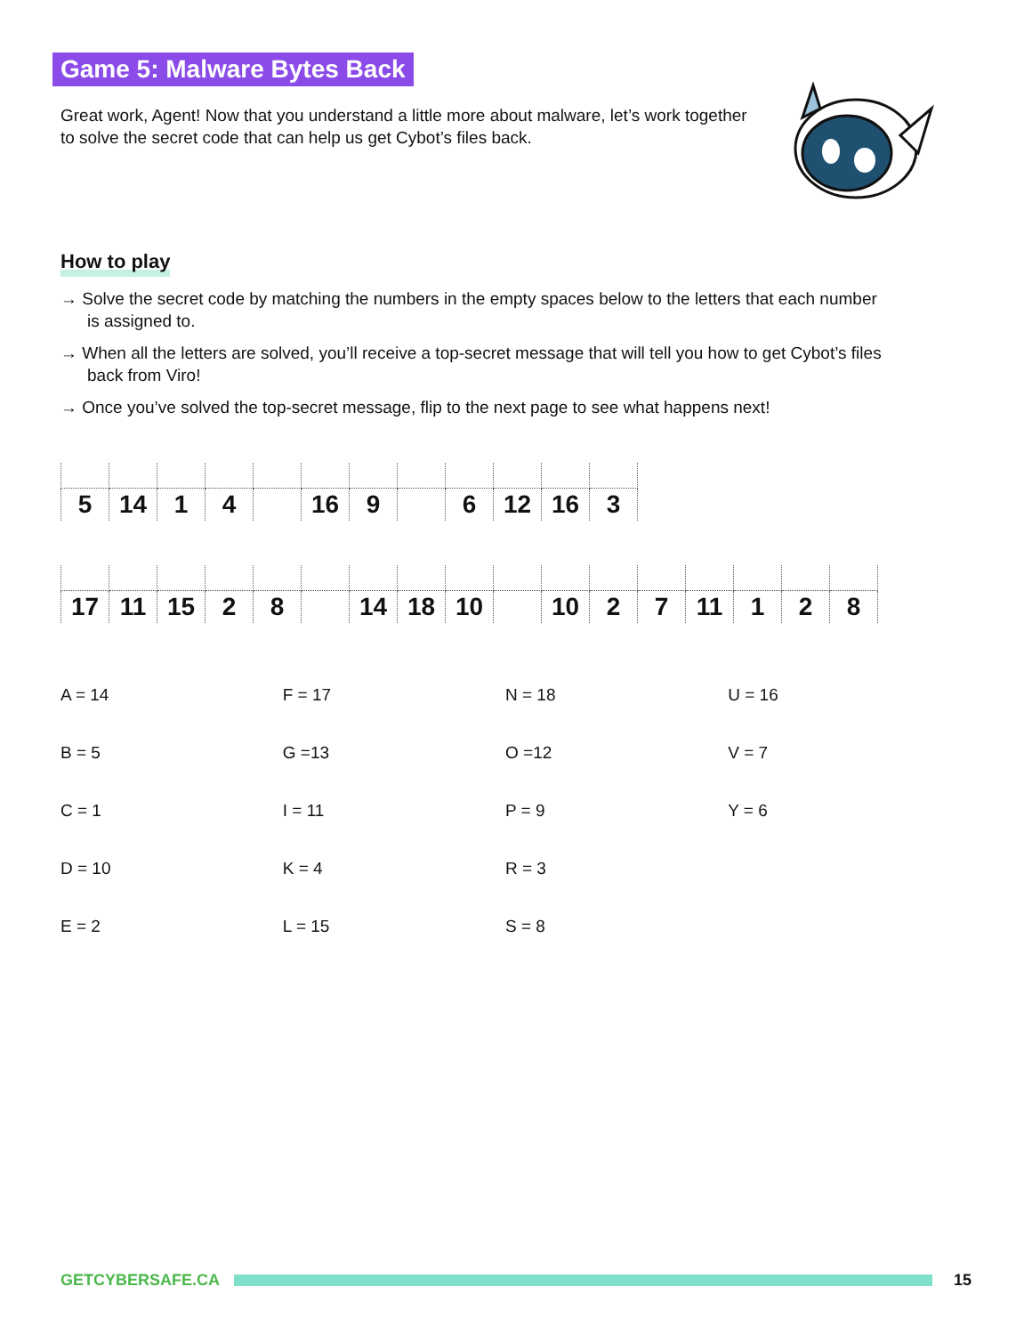Game 5: Malware Bytes Back
Great work, Agent! Now that you understand a little more about malware, let’s work together to solve the secret code that can help us get Cybot’s files back.
How to play
→ Solve the secret code by matching the numbers in the empty spaces below to the letters that each number is assigned to.
→ When all the letters are solved, you’ll receive a top-secret message that will tell you how to get Cybot’s files back from Viro!
→ Once you’ve solved the top-secret message, flip to the next page to see what happens next!
| 5 | 14 | 1 | 4 | | 16 | 9 | | 6 | 12 | 16 | 3 |
| 17 | 11 | 15 | 2 | 8 | | 14 | 18 | 10 | | 10 | 2 | 7 | 11 | 1 | 2 | 8 |
| A = 14 | F = 17 | N = 18 | U = 16 |
| B = 5 | G =13 | O =12 | V = 7 |
| C = 1 | I = 11 | P = 9 | Y = 6 |
| D = 10 | K = 4 | R = 3 | |
| E = 2 | L = 15 | S = 8 | |
GETCYBERSAFE.CA 15